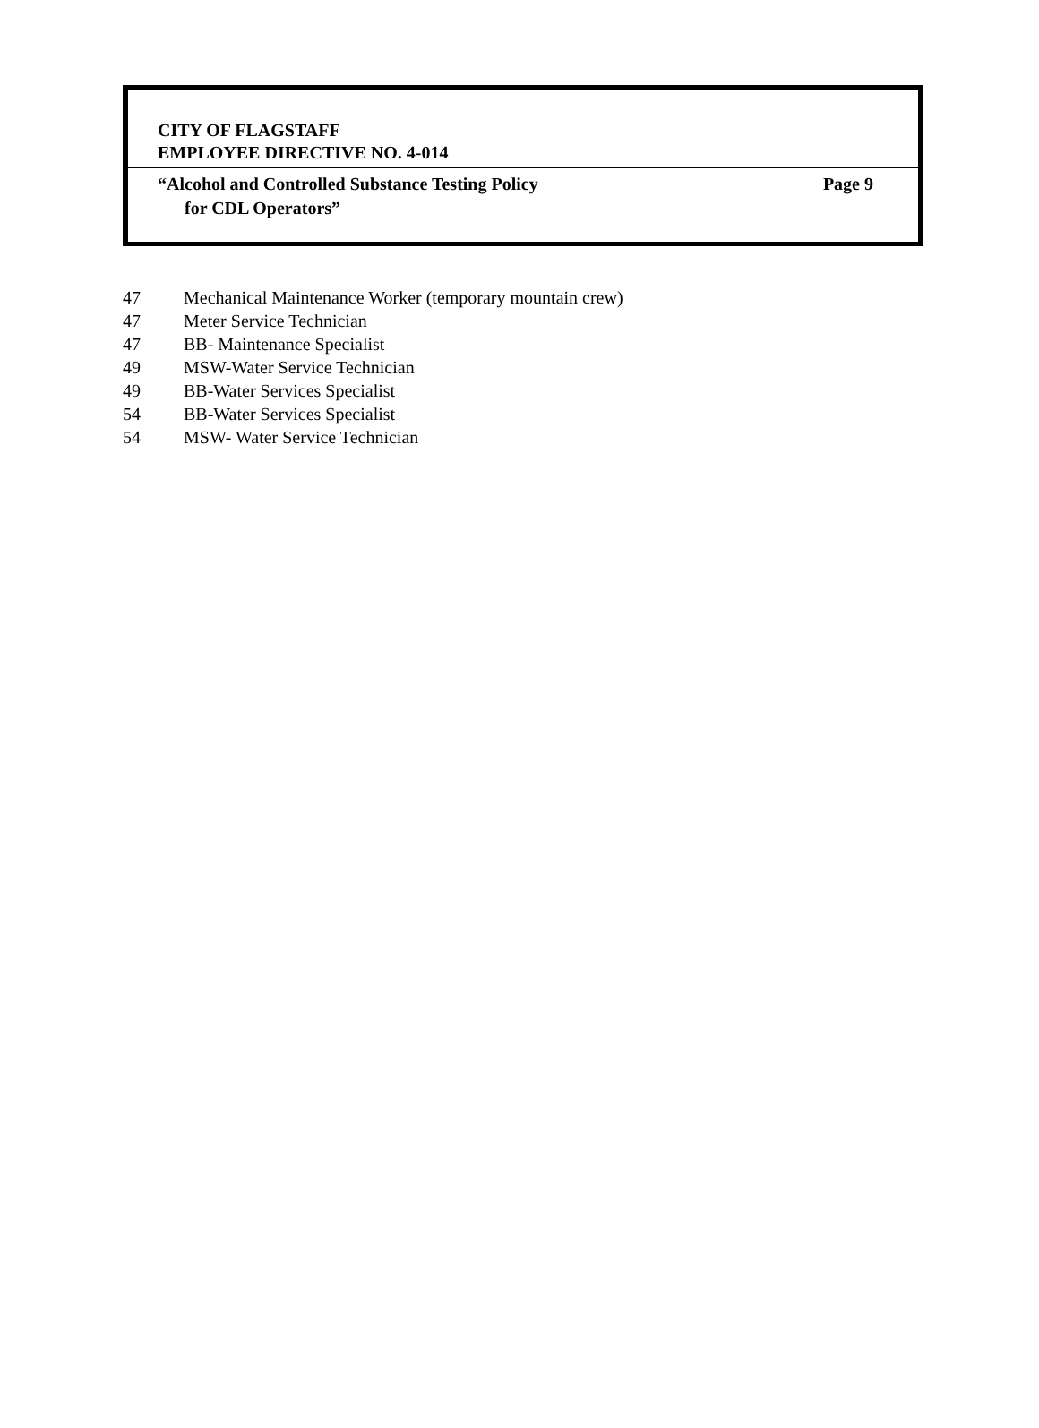CITY OF FLAGSTAFF
EMPLOYEE DIRECTIVE NO. 4-014
“Alcohol and Controlled Substance Testing Policy
for CDL Operators”
Page 9
47 Mechanical Maintenance Worker (temporary mountain crew)
47 Meter Service Technician
47 BB- Maintenance Specialist
49 MSW-Water Service Technician
49 BB-Water Services Specialist
54 BB-Water Services Specialist
54 MSW- Water Service Technician